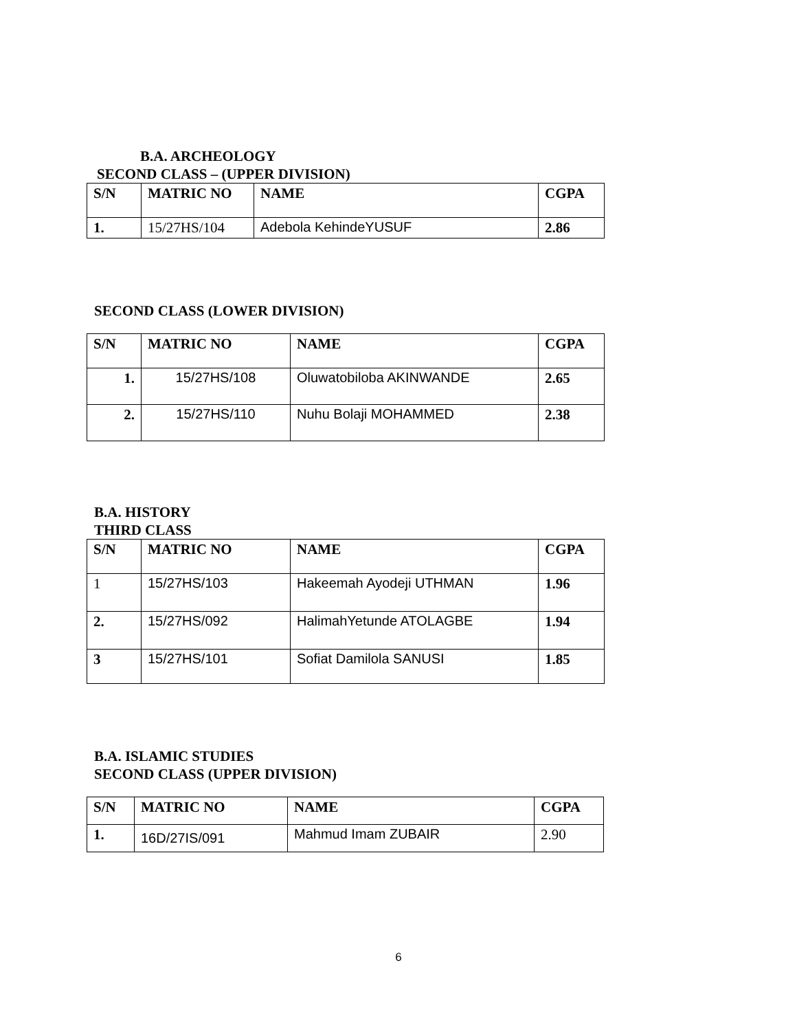B.A. ARCHEOLOGY
SECOND CLASS – (UPPER DIVISION)
| S/N | MATRIC NO | NAME | CGPA |
| --- | --- | --- | --- |
| 1. | 15/27HS/104 | Adebola KehindeYUSUF | 2.86 |
SECOND CLASS (LOWER DIVISION)
| S/N | MATRIC NO | NAME | CGPA |
| --- | --- | --- | --- |
| 1. | 15/27HS/108 | Oluwatobiloba AKINWANDE | 2.65 |
| 2. | 15/27HS/110 | Nuhu Bolaji MOHAMMED | 2.38 |
B.A. HISTORY
THIRD CLASS
| S/N | MATRIC NO | NAME | CGPA |
| --- | --- | --- | --- |
| 1 | 15/27HS/103 | Hakeemah Ayodeji UTHMAN | 1.96 |
| 2. | 15/27HS/092 | HalimahYetunde ATOLAGBE | 1.94 |
| 3 | 15/27HS/101 | Sofiat Damilola SANUSI | 1.85 |
B.A. ISLAMIC STUDIES
SECOND CLASS (UPPER DIVISION)
| S/N | MATRIC NO | NAME | CGPA |
| --- | --- | --- | --- |
| 1. | 16D/27IS/091 | Mahmud Imam ZUBAIR | 2.90 |
6